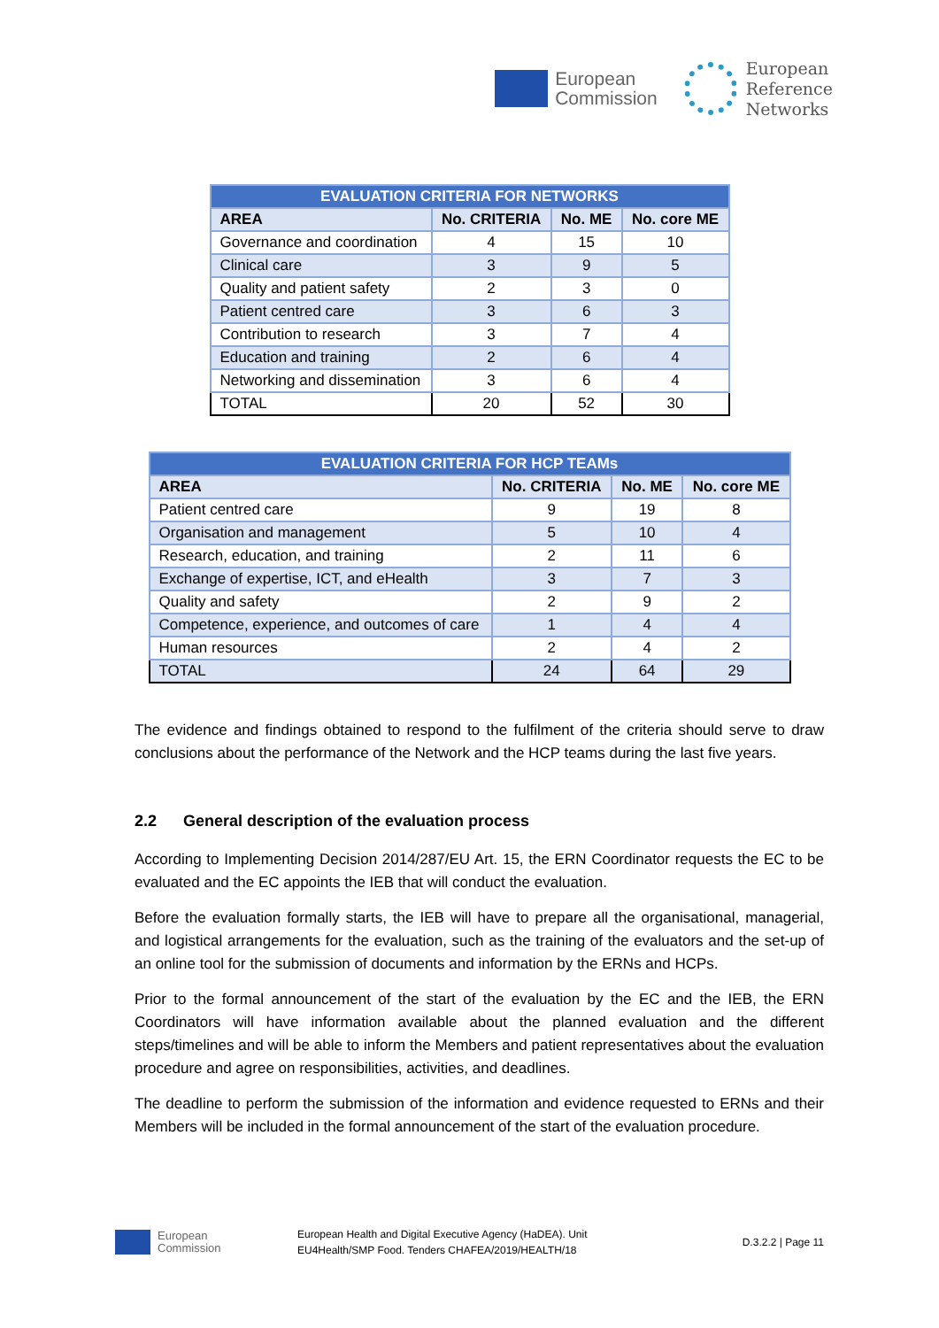European
Commission
European
Reference
Networks
| EVALUATION CRITERIA FOR NETWORKS | | | |
| --- | --- | --- | --- |
| AREA | No. CRITERIA | No. ME | No. core ME |
| Governance and coordination | 4 | 15 | 10 |
| Clinical care | 3 | 9 | 5 |
| Quality and patient safety | 2 | 3 | 0 |
| Patient centred care | 3 | 6 | 3 |
| Contribution to research | 3 | 7 | 4 |
| Education and training | 2 | 6 | 4 |
| Networking and dissemination | 3 | 6 | 4 |
| TOTAL | 20 | 52 | 30 |
| EVALUATION CRITERIA FOR HCP TEAMs | | | |
| --- | --- | --- | --- |
| AREA | No. CRITERIA | No. ME | No. core ME |
| Patient centred care | 9 | 19 | 8 |
| Organisation and management | 5 | 10 | 4 |
| Research, education, and training | 2 | 11 | 6 |
| Exchange of expertise, ICT, and eHealth | 3 | 7 | 3 |
| Quality and safety | 2 | 9 | 2 |
| Competence, experience, and outcomes of care | 1 | 4 | 4 |
| Human resources | 2 | 4 | 2 |
| TOTAL | 24 | 64 | 29 |
The evidence and findings obtained to respond to the fulfilment of the criteria should serve to draw conclusions about the performance of the Network and the HCP teams during the last five years.
2.2 General description of the evaluation process
According to Implementing Decision 2014/287/EU Art. 15, the ERN Coordinator requests the EC to be evaluated and the EC appoints the IEB that will conduct the evaluation.
Before the evaluation formally starts, the IEB will have to prepare all the organisational, managerial, and logistical arrangements for the evaluation, such as the training of the evaluators and the set-up of an online tool for the submission of documents and information by the ERNs and HCPs.
Prior to the formal announcement of the start of the evaluation by the EC and the IEB, the ERN Coordinators will have information available about the planned evaluation and the different steps/timelines and will be able to inform the Members and patient representatives about the evaluation procedure and agree on responsibilities, activities, and deadlines.
The deadline to perform the submission of the information and evidence requested to ERNs and their Members will be included in the formal announcement of the start of the evaluation procedure.
European
Commission
European Health and Digital Executive Agency (HaDEA). Unit
EU4Health/SMP Food. Tenders CHAFEA/2019/HEALTH/18
D.3.2.2 | Page 11